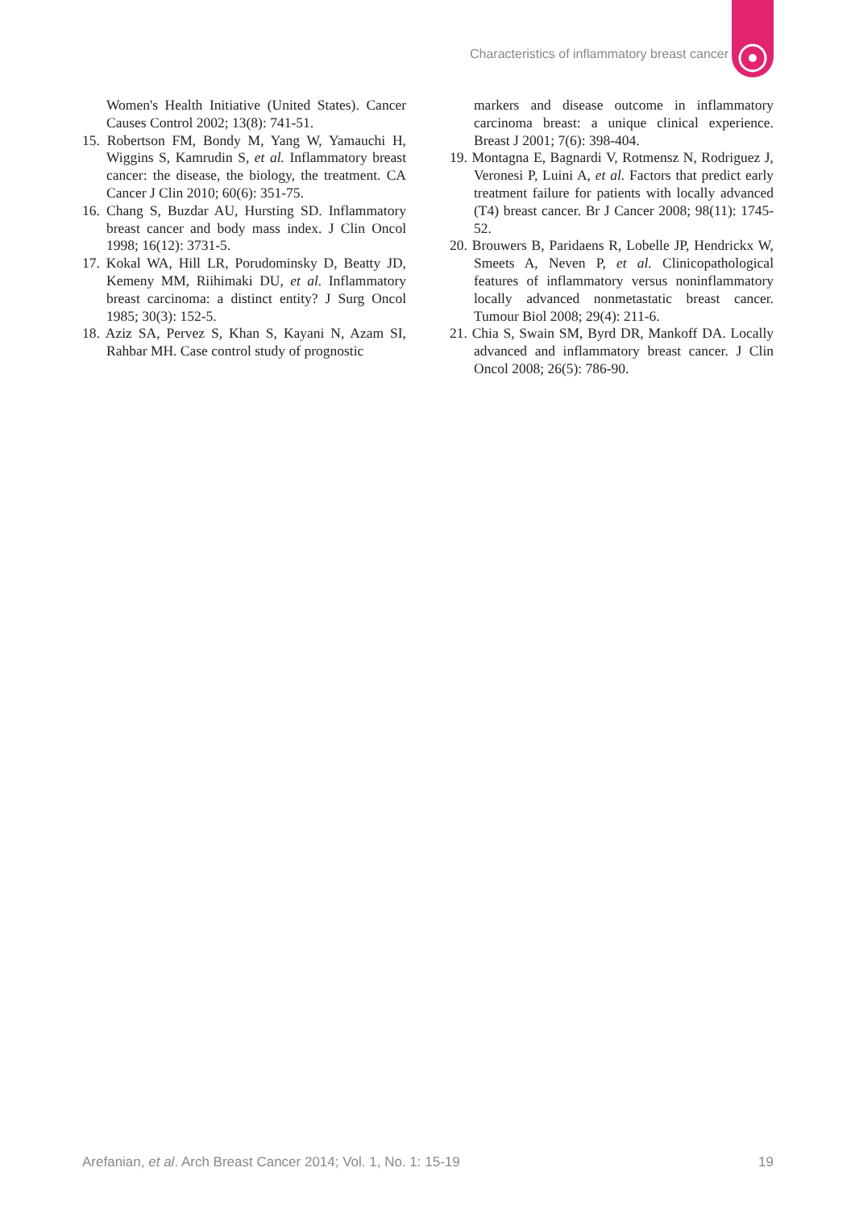Characteristics of inflammatory breast cancer
Women's Health Initiative (United States). Cancer Causes Control 2002; 13(8): 741-51.
15. Robertson FM, Bondy M, Yang W, Yamauchi H, Wiggins S, Kamrudin S, et al. Inflammatory breast cancer: the disease, the biology, the treatment. CA Cancer J Clin 2010; 60(6): 351-75.
16. Chang S, Buzdar AU, Hursting SD. Inflammatory breast cancer and body mass index. J Clin Oncol 1998; 16(12): 3731-5.
17. Kokal WA, Hill LR, Porudominsky D, Beatty JD, Kemeny MM, Riihimaki DU, et al. Inflammatory breast carcinoma: a distinct entity? J Surg Oncol 1985; 30(3): 152-5.
18. Aziz SA, Pervez S, Khan S, Kayani N, Azam SI, Rahbar MH. Case control study of prognostic
markers and disease outcome in inflammatory carcinoma breast: a unique clinical experience. Breast J 2001; 7(6): 398-404.
19. Montagna E, Bagnardi V, Rotmensz N, Rodriguez J, Veronesi P, Luini A, et al. Factors that predict early treatment failure for patients with locally advanced (T4) breast cancer. Br J Cancer 2008; 98(11): 1745-52.
20. Brouwers B, Paridaens R, Lobelle JP, Hendrickx W, Smeets A, Neven P, et al. Clinicopathological features of inflammatory versus noninflammatory locally advanced nonmetastatic breast cancer. Tumour Biol 2008; 29(4): 211-6.
21. Chia S, Swain SM, Byrd DR, Mankoff DA. Locally advanced and inflammatory breast cancer. J Clin Oncol 2008; 26(5): 786-90.
Arefanian, et al. Arch Breast Cancer 2014; Vol. 1, No. 1: 15-19 19